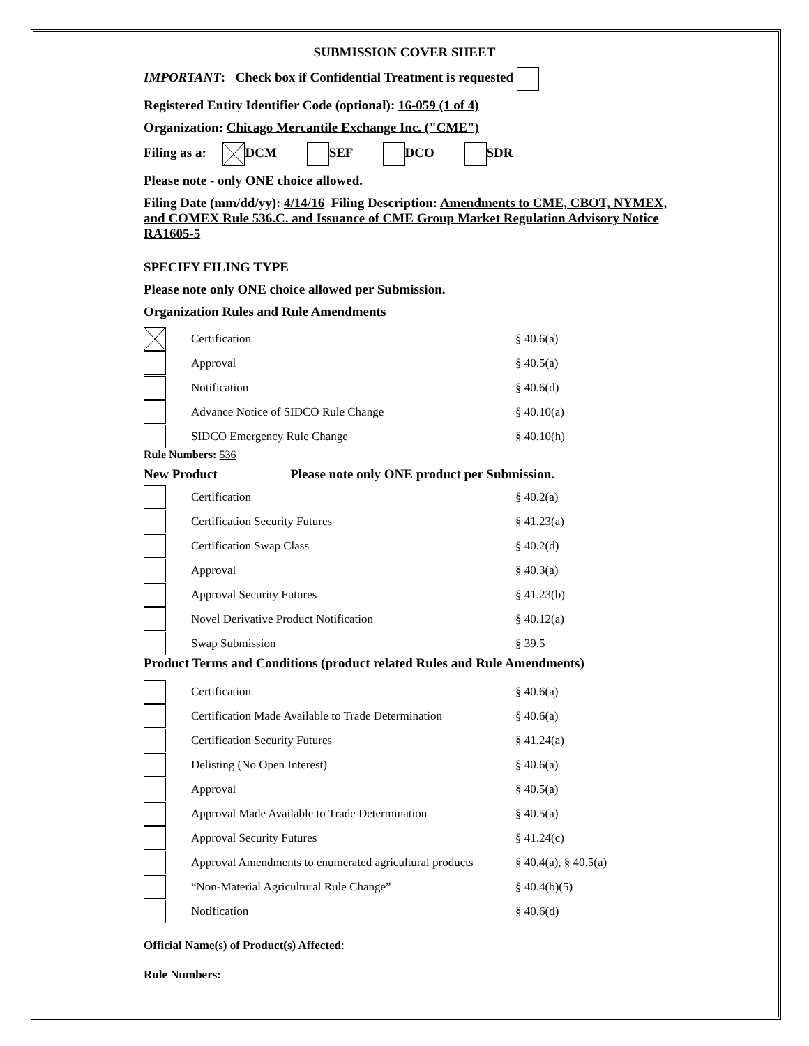SUBMISSION COVER SHEET
IMPORTANT: Check box if Confidential Treatment is requested
Registered Entity Identifier Code (optional): 16-059 (1 of 4)
Organization: Chicago Mercantile Exchange Inc. ("CME")
Filing as a: DCM SEF DCO SDR
Please note - only ONE choice allowed.
Filing Date (mm/dd/yy): 4/14/16 Filing Description: Amendments to CME, CBOT, NYMEX, and COMEX Rule 536.C. and Issuance of CME Group Market Regulation Advisory Notice RA1605-5
SPECIFY FILING TYPE
Please note only ONE choice allowed per Submission.
Organization Rules and Rule Amendments
Certification § 40.6(a)
Approval § 40.5(a)
Notification § 40.6(d)
Advance Notice of SIDCO Rule Change § 40.10(a)
SIDCO Emergency Rule Change § 40.10(h)
Rule Numbers: 536
New Product Please note only ONE product per Submission.
Certification § 40.2(a)
Certification Security Futures § 41.23(a)
Certification Swap Class § 40.2(d)
Approval § 40.3(a)
Approval Security Futures § 41.23(b)
Novel Derivative Product Notification § 40.12(a)
Swap Submission § 39.5
Product Terms and Conditions (product related Rules and Rule Amendments)
Certification § 40.6(a)
Certification Made Available to Trade Determination § 40.6(a)
Certification Security Futures § 41.24(a)
Delisting (No Open Interest) § 40.6(a)
Approval § 40.5(a)
Approval Made Available to Trade Determination § 40.5(a)
Approval Security Futures § 41.24(c)
Approval Amendments to enumerated agricultural products § 40.4(a), § 40.5(a)
“Non-Material Agricultural Rule Change” § 40.4(b)(5)
Notification § 40.6(d)
Official Name(s) of Product(s) Affected:
Rule Numbers: